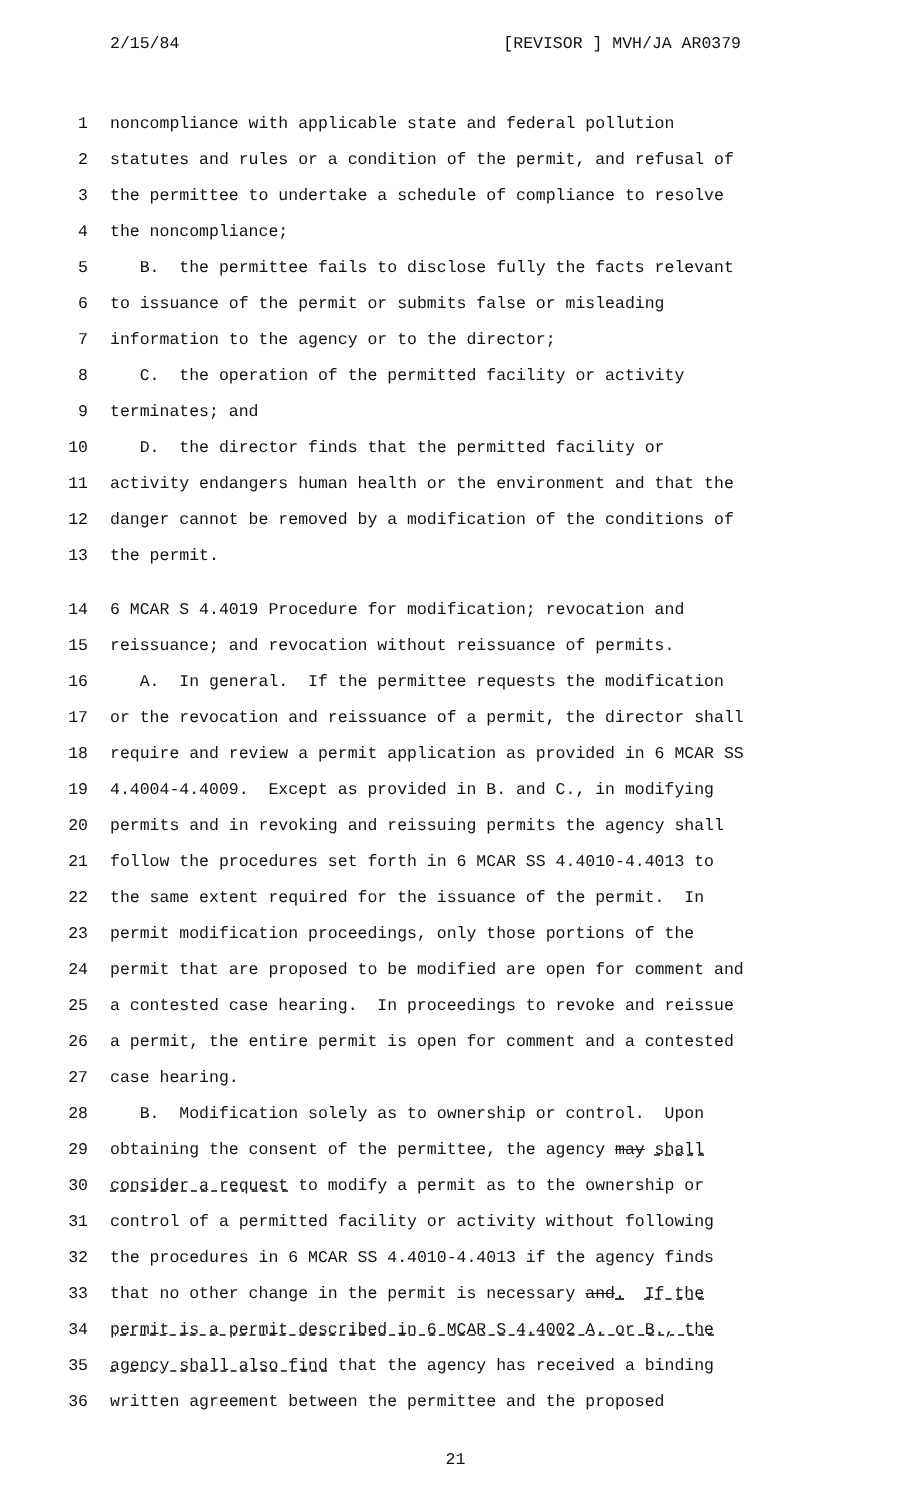2/15/84 [REVISOR ] MVH/JA AR0379
1 noncompliance with applicable state and federal pollution
2 statutes and rules or a condition of the permit, and refusal of
3 the permittee to undertake a schedule of compliance to resolve
4 the noncompliance;
5 B. the permittee fails to disclose fully the facts relevant
6 to issuance of the permit or submits false or misleading
7 information to the agency or to the director;
8 C. the operation of the permitted facility or activity
9 terminates; and
10 D. the director finds that the permitted facility or
11 activity endangers human health or the environment and that the
12 danger cannot be removed by a modification of the conditions of
13 the permit.
14 6 MCAR S 4.4019 Procedure for modification; revocation and
15 reissuance; and revocation without reissuance of permits.
16 A. In general. If the permittee requests the modification
17 or the revocation and reissuance of a permit, the director shall
18 require and review a permit application as provided in 6 MCAR SS
19 4.4004-4.4009. Except as provided in B. and C., in modifying
20 permits and in revoking and reissuing permits the agency shall
21 follow the procedures set forth in 6 MCAR SS 4.4010-4.4013 to
22 the same extent required for the issuance of the permit. In
23 permit modification proceedings, only those portions of the
24 permit that are proposed to be modified are open for comment and
25 a contested case hearing. In proceedings to revoke and reissue
26 a permit, the entire permit is open for comment and a contested
27 case hearing.
28 B. Modification solely as to ownership or control. Upon
29 obtaining the consent of the permittee, the agency may shall
30 consider a request to modify a permit as to the ownership or
31 control of a permitted facility or activity without following
32 the procedures in 6 MCAR SS 4.4010-4.4013 if the agency finds
33 that no other change in the permit is necessary and. If the
34 permit is a permit described in 6 MCAR S 4.4002 A. or B., the
35 agency shall also find that the agency has received a binding
36 written agreement between the permittee and the proposed
21